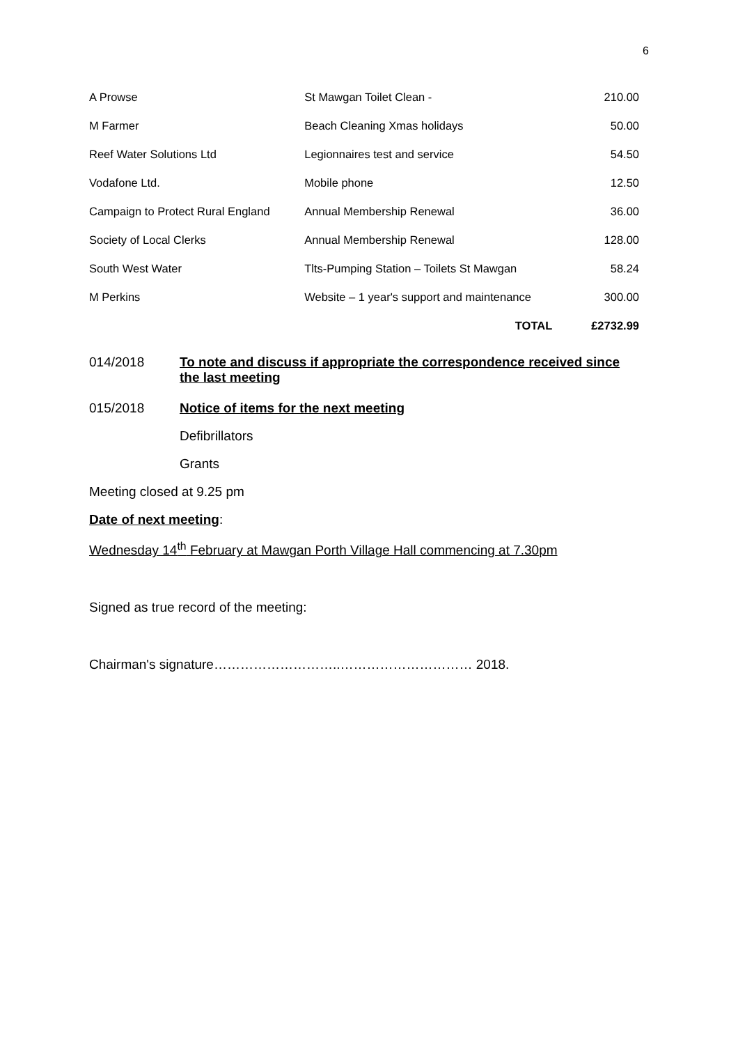6
| A Prowse | St Mawgan Toilet Clean - | 210.00 |
| M Farmer | Beach Cleaning Xmas holidays | 50.00 |
| Reef Water Solutions Ltd | Legionnaires test and service | 54.50 |
| Vodafone Ltd. | Mobile phone | 12.50 |
| Campaign to Protect Rural England | Annual Membership Renewal | 36.00 |
| Society of Local Clerks | Annual Membership Renewal | 128.00 |
| South West Water | Tlts-Pumping Station – Toilets St Mawgan | 58.24 |
| M Perkins | Website – 1 year's support and maintenance | 300.00 |
| | TOTAL | £2732.99 |
014/2018 To note and discuss if appropriate the correspondence received since the last meeting
015/2018 Notice of items for the next meeting
Defibrillators
Grants
Meeting closed at 9.25 pm
Date of next meeting:
Wednesday 14<sup>th</sup> February at Mawgan Porth Village Hall commencing at 7.30pm
Signed as true record of the meeting:
Chairman's signature………………………..………………………… 2018.